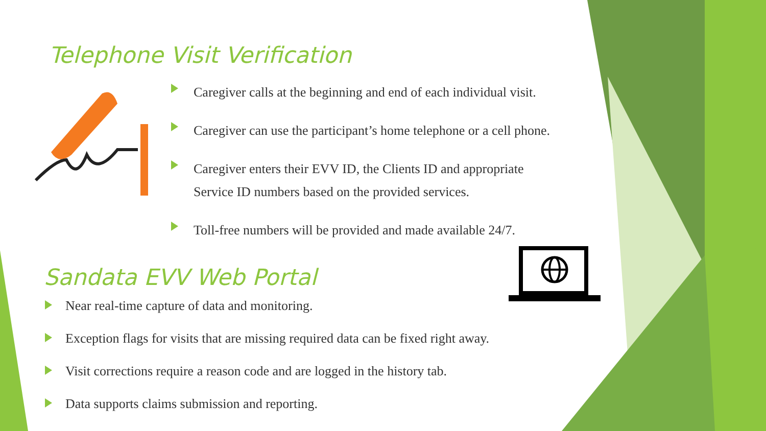Telephone Visit Verification
Caregiver calls at the beginning and end of each individual visit.
Caregiver can use the participant’s home telephone or a cell phone.
Caregiver enters their EVV ID, the Clients ID and appropriate
Service ID numbers based on the provided services.
Toll-free numbers will be provided and made available 24/7.
Sandata EVV Web Portal
Near real-time capture of data and monitoring.
Exception flags for visits that are missing required data can be fixed right away.
Visit corrections require a reason code and are logged in the history tab.
Data supports claims submission and reporting.